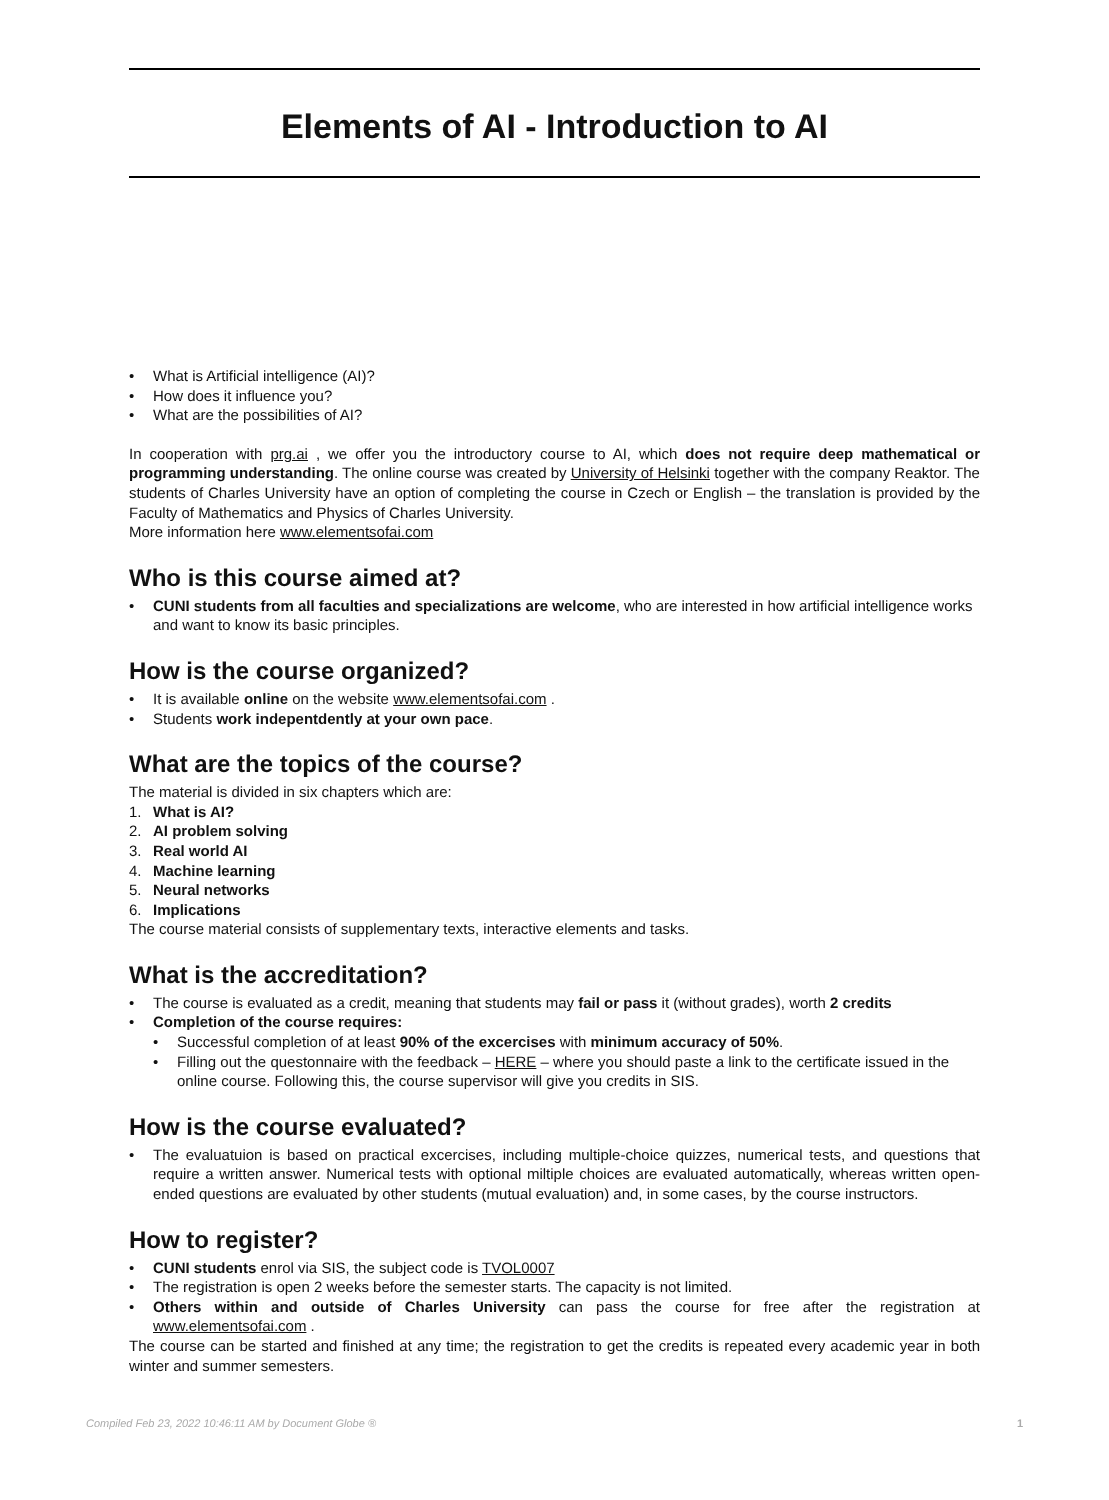Elements of AI - Introduction to AI
• What is Artificial intelligence (AI)?
• How does it influence you?
• What are the possibilities of AI?
In cooperation with prg.ai , we offer you the introductory course to AI, which does not require deep mathematical or programming understanding. The online course was created by University of Helsinki together with the company Reaktor. The students of Charles University have an option of completing the course in Czech or English – the translation is provided by the Faculty of Mathematics and Physics of Charles University.
More information here www.elementsofai.com
Who is this course aimed at?
• CUNI students from all faculties and specializations are welcome, who are interested in how artificial intelligence works and want to know its basic principles.
How is the course organized?
• It is available online on the website www.elementsofai.com .
• Students work indepentdently at your own pace.
What are the topics of the course?
The material is divided in six chapters which are:
1. What is AI?
2. AI problem solving
3. Real world AI
4. Machine learning
5. Neural networks
6. Implications
The course material consists of supplementary texts, interactive elements and tasks.
What is the accreditation?
• The course is evaluated as a credit, meaning that students may fail or pass it (without grades), worth 2 credits
• Completion of the course requires:
• Successful completion of at least 90% of the excercises with minimum accuracy of 50%.
• Filling out the questonnaire with the feedback – HERE – where you should paste a link to the certificate issued in the online course. Following this, the course supervisor will give you credits in SIS.
How is the course evaluated?
• The evaluatuion is based on practical excercises, including multiple-choice quizzes, numerical tests, and questions that require a written answer. Numerical tests with optional miltiple choices are evaluated automatically, whereas written open-ended questions are evaluated by other students (mutual evaluation) and, in some cases, by the course instructors.
How to register?
• CUNI students enrol via SIS, the subject code is TVOL0007
• The registration is open 2 weeks before the semester starts. The capacity is not limited.
• Others within and outside of Charles University can pass the course for free after the registration at www.elementsofai.com .
The course can be started and finished at any time; the registration to get the credits is repeated every academic year in both winter and summer semesters.
Compiled Feb 23, 2022 10:46:11 AM by Document Globe ® 1